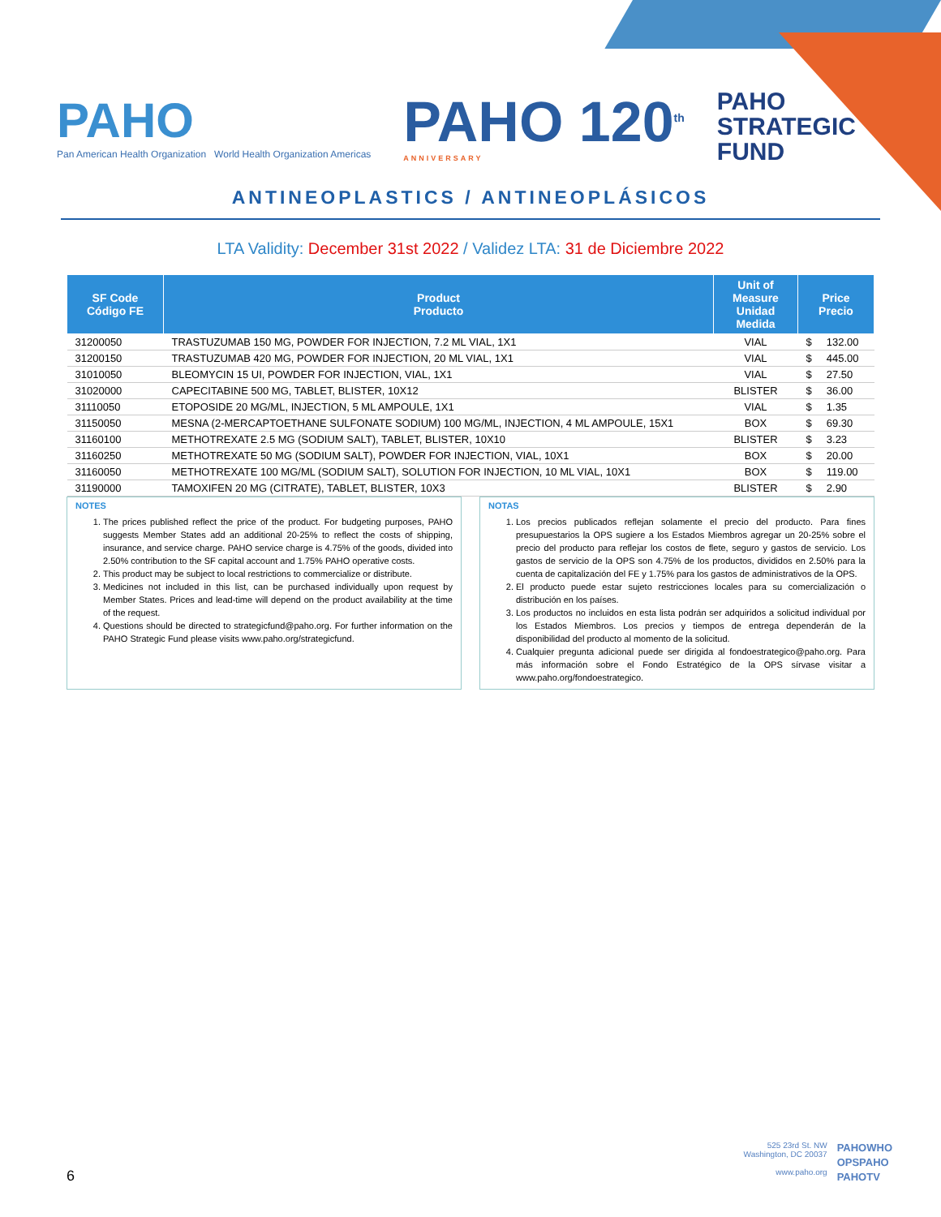PAHO
Pan American Health Organization World Health Organization Americas
PAHO 120<sup>th</sup>
ANNIVERSARY
PAHO
STRATEGIC
FUND
ANTINEOPLASTICS / ANTINEOPLÁSICOS
LTA Validity: December 31st 2022 / Validez LTA: 31 de Diciembre 2022
| SF Code Código FE | Product Producto | Unit of Measure Unidad Medida | Price Precio |
| --- | --- | --- | --- |
| 31200050 | TRASTUZUMAB 150 MG, POWDER FOR INJECTION, 7.2 ML VIAL, 1X1 | VIAL | $ 132.00 |
| 31200150 | TRASTUZUMAB 420 MG, POWDER FOR INJECTION, 20 ML VIAL, 1X1 | VIAL | $ 445.00 |
| 31010050 | BLEOMYCIN 15 UI, POWDER FOR INJECTION, VIAL, 1X1 | VIAL | $ 27.50 |
| 31020000 | CAPECITABINE 500 MG, TABLET, BLISTER, 10X12 | BLISTER | $ 36.00 |
| 31110050 | ETOPOSIDE 20 MG/ML, INJECTION, 5 ML AMPOULE, 1X1 | VIAL | $ 1.35 |
| 31150050 | MESNA (2-MERCAPTOETHANE SULFONATE SODIUM) 100 MG/ML, INJECTION, 4 ML AMPOULE, 15X1 | BOX | $ 69.30 |
| 31160100 | METHOTREXATE 2.5 MG (SODIUM SALT), TABLET, BLISTER, 10X10 | BLISTER | $ 3.23 |
| 31160250 | METHOTREXATE 50 MG (SODIUM SALT), POWDER FOR INJECTION, VIAL, 10X1 | BOX | $ 20.00 |
| 31160050 | METHOTREXATE 100 MG/ML (SODIUM SALT), SOLUTION FOR INJECTION, 10 ML VIAL, 10X1 | BOX | $ 119.00 |
| 31190000 | TAMOXIFEN 20 MG (CITRATE), TABLET, BLISTER, 10X3 | BLISTER | $ 2.90 |
NOTES
1. The prices published reflect the price of the product. For budgeting purposes, PAHO suggests Member States add an additional 20-25% to reflect the costs of shipping, insurance, and service charge. PAHO service charge is 4.75% of the goods, divided into 2.50% contribution to the SF capital account and 1.75% PAHO operative costs.
2. This product may be subject to local restrictions to commercialize or distribute.
3. Medicines not included in this list, can be purchased individually upon request by Member States. Prices and lead-time will depend on the product availability at the time of the request.
4. Questions should be directed to strategicfund@paho.org. For further information on the PAHO Strategic Fund please visits www.paho.org/strategicfund.
NOTAS
1. Los precios publicados reflejan solamente el precio del producto. Para fines presupuestarios la OPS sugiere a los Estados Miembros agregar un 20-25% sobre el precio del producto para reflejar los costos de flete, seguro y gastos de servicio. Los gastos de servicio de la OPS son 4.75% de los productos, divididos en 2.50% para la cuenta de capitalización del FE y 1.75% para los gastos de administrativos de la OPS.
2. El producto puede estar sujeto restricciones locales para su comercialización o distribución en los países.
3. Los productos no incluidos en esta lista podrán ser adquiridos a solicitud individual por los Estados Miembros. Los precios y tiempos de entrega dependerán de la disponibilidad del producto al momento de la solicitud.
4. Cualquier pregunta adicional puede ser dirigida al fondoestrategico@paho.org. Para más información sobre el Fondo Estratégico de la OPS sírvase visitar a www.paho.org/fondoestrategico.
6
525 23rd St. NW
Washington, DC 20037
www.paho.org
PAHOWHO
OPSPAHO
PAHOTV